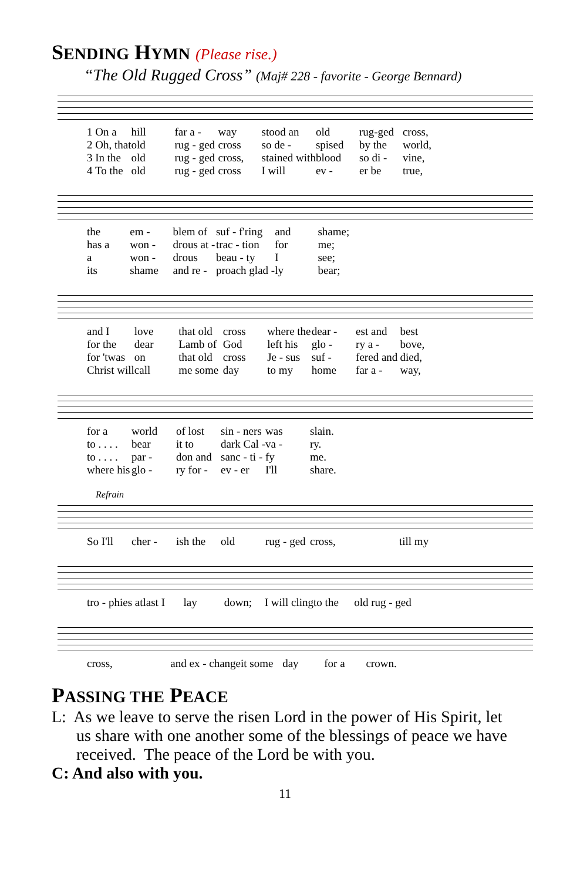SENDING HYMN (Please rise.)
“The Old Rugged Cross” (Maj# 228 - favorite - George Bennard)
1 On a
hill
far a -
way
stood an
old
rug-ged
cross,
2 Oh, that
old
rug - ged
cross
so de -
spised
by the
world,
3 In the
old
rug - ged
cross,
stained with
blood
so di -
vine,
4 To the
old
rug - ged
cross
I will
ev -
er be
true,
the
em -
blem of
suf - f'ring
and
shame;
has a
won -
drous at -
trac - tion
for
me;
a
won -
drous
beau - ty
I
see;
its
shame
and re -
proach glad -
ly
bear;
and I
love
that old
cross
where the
dear -
est and
best
for the
dear
Lamb of
God
left his
glo -
ry a -
bove,
for 'twas
on
that old
cross
Je - sus
suf -
fered and
died,
Christ will
call
me some
day
to my
home
far a -
way,
for a
world
of lost
sin - ners
was
slain.
to . . . .
bear
it to
dark Cal -
va -
ry.
to . . . .
par -
don and
sanc - ti -
fy
me.
where his
glo -
ry for -
ev - er
I'll
share.
Refrain
So I'll
cher -
ish the
old
rug - ged
cross,
till my
tro - phies at
last I
lay
down;
I will cling
to the
old rug - ged
cross,
and ex - change
it some
day
for a
crown.
PASSING THE PEACE
L: As we leave to serve the risen Lord in the power of His Spirit, let us share with one another some of the blessings of peace we have received. The peace of the Lord be with you.
C: And also with you.
11